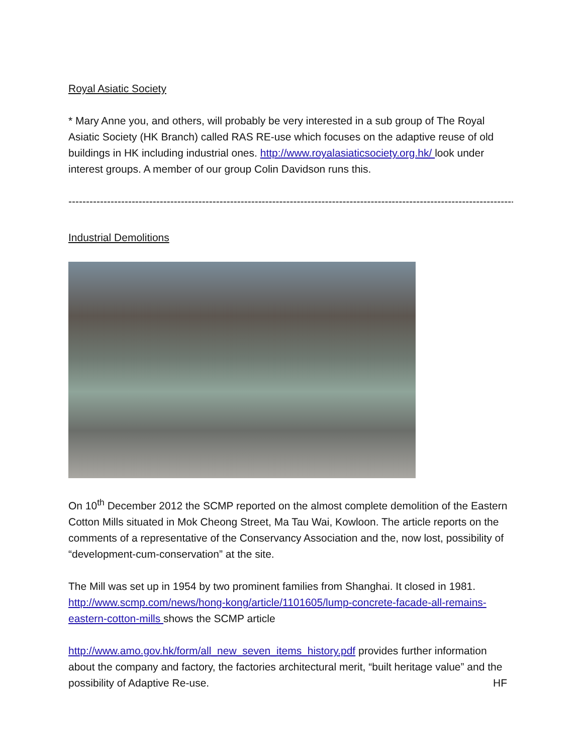Royal Asiatic Society
* Mary Anne you, and others, will probably be very interested in a sub group of The Royal Asiatic Society (HK Branch) called RAS RE-use which focuses on the adaptive reuse of old buildings in HK including industrial ones. http://www.royalasiaticsociety.org.hk/ look under interest groups. A member of our group Colin Davidson runs this.
------------------------------------------------------------------------------------------------------------------------------------------
Industrial Demolitions
On 10<sup>th</sup> December 2012 the SCMP reported on the almost complete demolition of the Eastern Cotton Mills situated in Mok Cheong Street, Ma Tau Wai, Kowloon. The article reports on the comments of a representative of the Conservancy Association and the, now lost, possibility of “development-cum-conservation” at the site.
The Mill was set up in 1954 by two prominent families from Shanghai. It closed in 1981. http://www.scmp.com/news/hong-kong/article/1101605/lump-concrete-facade-all-remains-eastern-cotton-mills shows the SCMP article
http://www.amo.gov.hk/form/all_new_seven_items_history.pdf provides further information about the company and factory, the factories architectural merit, “built heritage value” and the possibility of Adaptive Re-use. HF